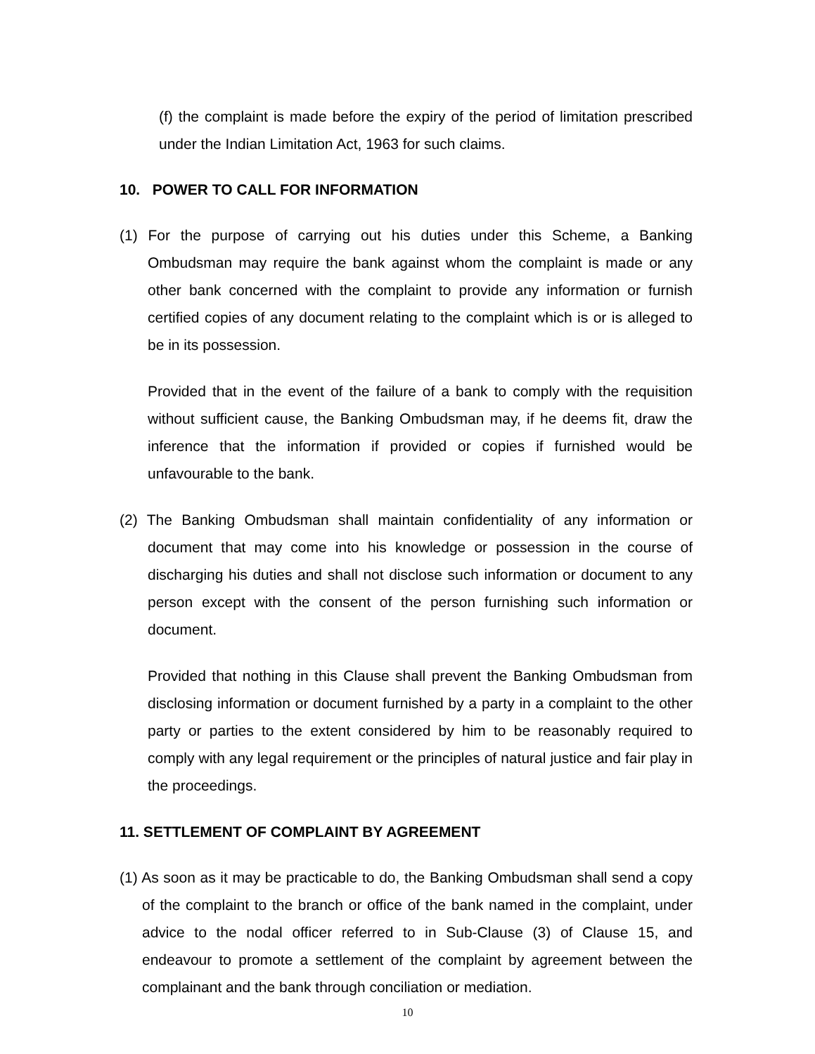(f) the complaint is made before the expiry of the period of limitation prescribed under the Indian Limitation Act, 1963 for such claims.
10. POWER TO CALL FOR INFORMATION
(1) For the purpose of carrying out his duties under this Scheme, a Banking Ombudsman may require the bank against whom the complaint is made or any other bank concerned with the complaint to provide any information or furnish certified copies of any document relating to the complaint which is or is alleged to be in its possession.
Provided that in the event of the failure of a bank to comply with the requisition without sufficient cause, the Banking Ombudsman may, if he deems fit, draw the inference that the information if provided or copies if furnished would be unfavourable to the bank.
(2) The Banking Ombudsman shall maintain confidentiality of any information or document that may come into his knowledge or possession in the course of discharging his duties and shall not disclose such information or document to any person except with the consent of the person furnishing such information or document.
Provided that nothing in this Clause shall prevent the Banking Ombudsman from disclosing information or document furnished by a party in a complaint to the other party or parties to the extent considered by him to be reasonably required to comply with any legal requirement or the principles of natural justice and fair play in the proceedings.
11. SETTLEMENT OF COMPLAINT BY AGREEMENT
(1) As soon as it may be practicable to do, the Banking Ombudsman shall send a copy of the complaint to the branch or office of the bank named in the complaint, under advice to the nodal officer referred to in Sub-Clause (3) of Clause 15, and endeavour to promote a settlement of the complaint by agreement between the complainant and the bank through conciliation or mediation.
10